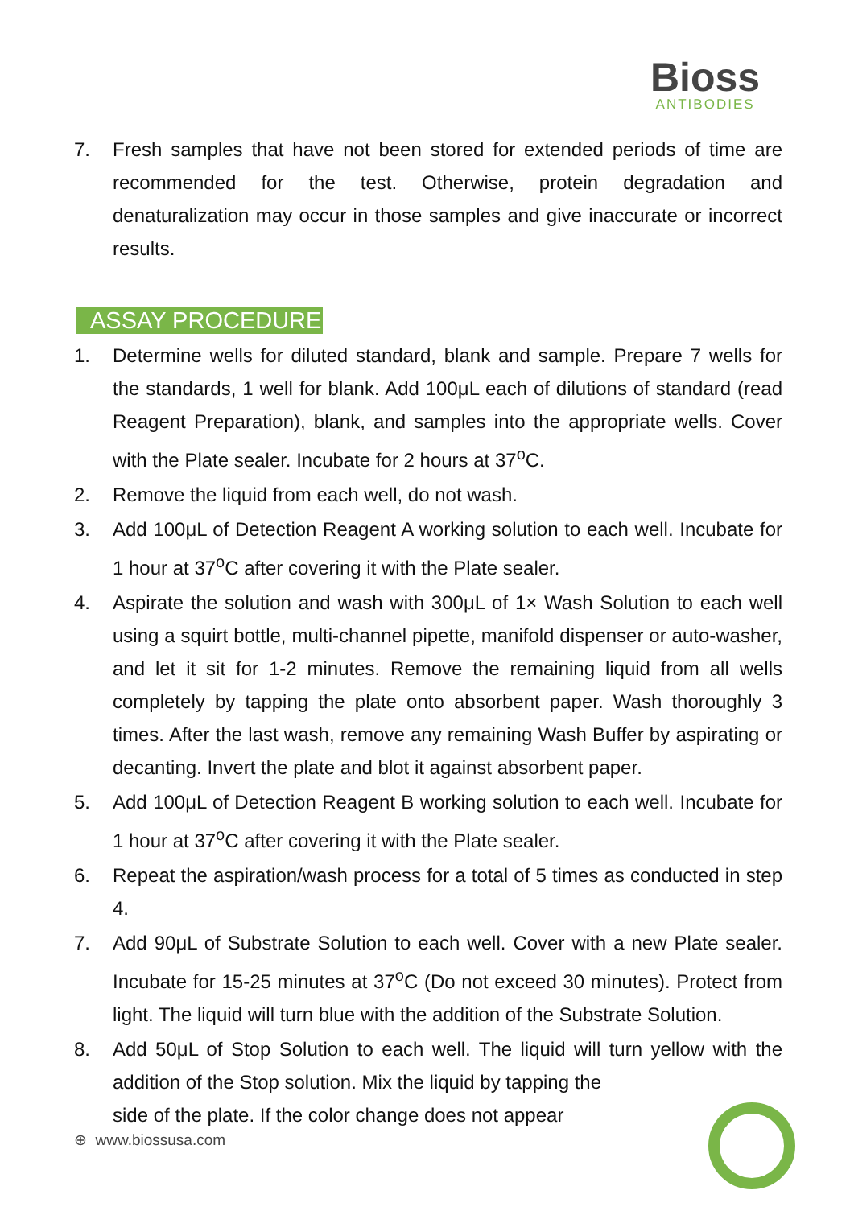Bioss
ANTIBODIES
7. Fresh samples that have not been stored for extended periods of time are recommended for the test. Otherwise, protein degradation and denaturalization may occur in those samples and give inaccurate or incorrect results.
ASSAY PROCEDURE
1. Determine wells for diluted standard, blank and sample. Prepare 7 wells for the standards, 1 well for blank. Add 100μL each of dilutions of standard (read Reagent Preparation), blank, and samples into the appropriate wells. Cover with the Plate sealer. Incubate for 2 hours at 37<sup>o</sup>C.
2. Remove the liquid from each well, do not wash.
3. Add 100μL of Detection Reagent A working solution to each well. Incubate for 1 hour at 37<sup>o</sup>C after covering it with the Plate sealer.
4. Aspirate the solution and wash with 300μL of 1× Wash Solution to each well using a squirt bottle, multi-channel pipette, manifold dispenser or auto-washer, and let it sit for 1-2 minutes. Remove the remaining liquid from all wells completely by tapping the plate onto absorbent paper. Wash thoroughly 3 times. After the last wash, remove any remaining Wash Buffer by aspirating or decanting. Invert the plate and blot it against absorbent paper.
5. Add 100μL of Detection Reagent B working solution to each well. Incubate for 1 hour at 37<sup>o</sup>C after covering it with the Plate sealer.
6. Repeat the aspiration/wash process for a total of 5 times as conducted in step 4.
7. Add 90μL of Substrate Solution to each well. Cover with a new Plate sealer. Incubate for 15-25 minutes at 37<sup>o</sup>C (Do not exceed 30 minutes). Protect from light. The liquid will turn blue with the addition of the Substrate Solution.
8. Add 50μL of Stop Solution to each well. The liquid will turn yellow with the addition of the Stop solution. Mix the liquid by tapping the
side of the plate. If the color change does not appear
⊕ www.biossusa.com